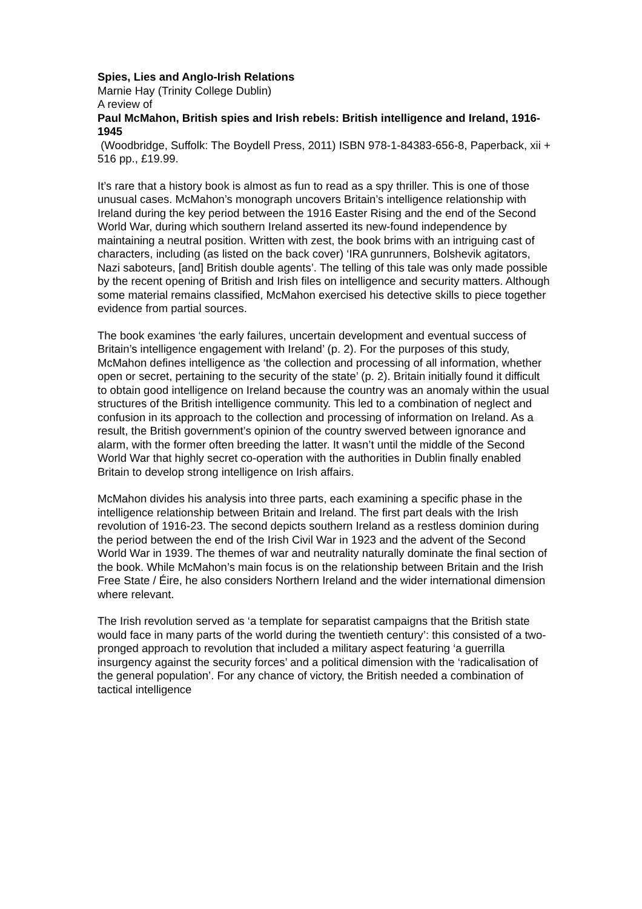Spies, Lies and Anglo-Irish Relations
Marnie Hay (Trinity College Dublin)
A review of
Paul McMahon, British spies and Irish rebels: British intelligence and Ireland, 1916-1945
(Woodbridge, Suffolk: The Boydell Press, 2011) ISBN 978-1-84383-656-8, Paperback, xii + 516 pp., £19.99.
It’s rare that a history book is almost as fun to read as a spy thriller. This is one of those unusual cases. McMahon’s monograph uncovers Britain’s intelligence relationship with Ireland during the key period between the 1916 Easter Rising and the end of the Second World War, during which southern Ireland asserted its new-found independence by maintaining a neutral position. Written with zest, the book brims with an intriguing cast of characters, including (as listed on the back cover) ‘IRA gunrunners, Bolshevik agitators, Nazi saboteurs, [and] British double agents’. The telling of this tale was only made possible by the recent opening of British and Irish files on intelligence and security matters. Although some material remains classified, McMahon exercised his detective skills to piece together evidence from partial sources.
The book examines ‘the early failures, uncertain development and eventual success of Britain’s intelligence engagement with Ireland’ (p. 2). For the purposes of this study, McMahon defines intelligence as ‘the collection and processing of all information, whether open or secret, pertaining to the security of the state’ (p. 2). Britain initially found it difficult to obtain good intelligence on Ireland because the country was an anomaly within the usual structures of the British intelligence community. This led to a combination of neglect and confusion in its approach to the collection and processing of information on Ireland. As a result, the British government’s opinion of the country swerved between ignorance and alarm, with the former often breeding the latter. It wasn’t until the middle of the Second World War that highly secret co-operation with the authorities in Dublin finally enabled Britain to develop strong intelligence on Irish affairs.
McMahon divides his analysis into three parts, each examining a specific phase in the intelligence relationship between Britain and Ireland. The first part deals with the Irish revolution of 1916-23. The second depicts southern Ireland as a restless dominion during the period between the end of the Irish Civil War in 1923 and the advent of the Second World War in 1939. The themes of war and neutrality naturally dominate the final section of the book. While McMahon’s main focus is on the relationship between Britain and the Irish Free State / Éire, he also considers Northern Ireland and the wider international dimension where relevant.
The Irish revolution served as ‘a template for separatist campaigns that the British state would face in many parts of the world during the twentieth century’: this consisted of a two-pronged approach to revolution that included a military aspect featuring ‘a guerrilla insurgency against the security forces’ and a political dimension with the ‘radicalisation of the general population’. For any chance of victory, the British needed a combination of tactical intelligence